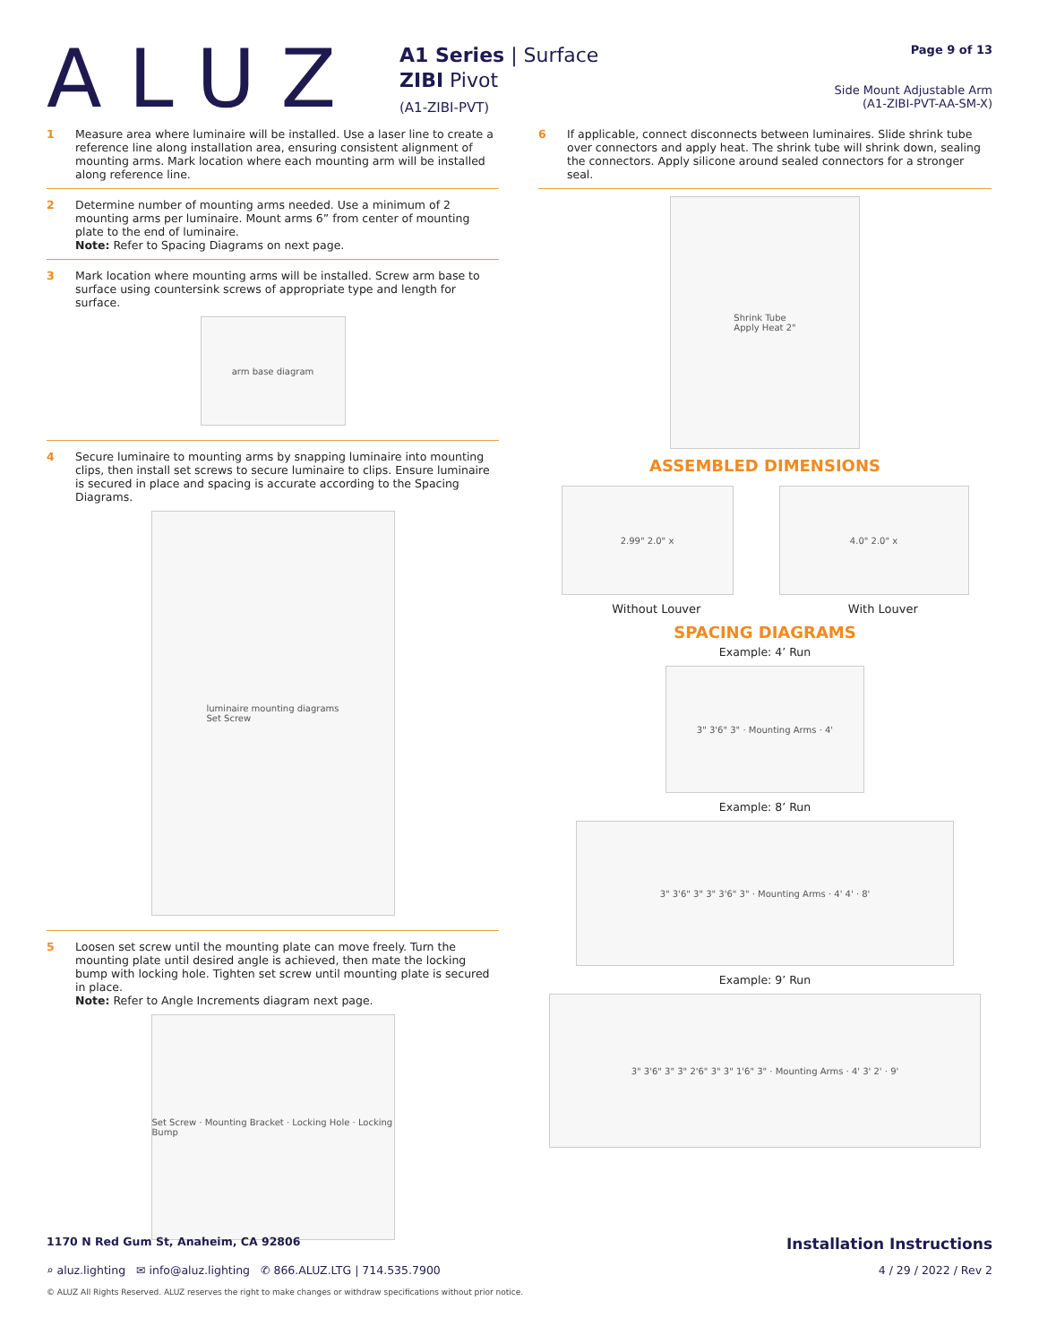ALUZ
A1 Series | Surface
ZIBI Pivot
(A1-ZIBI-PVT)
Page 9 of 13
Side Mount Adjustable Arm
(A1-ZIBI-PVT-AA-SM-X)
1 Measure area where luminaire will be installed. Use a laser line to create a reference line along installation area, ensuring consistent alignment of mounting arms. Mark location where each mounting arm will be installed along reference line.
2 Determine number of mounting arms needed. Use a minimum of 2 mounting arms per luminaire. Mount arms 6” from center of mounting plate to the end of luminaire.
Note: Refer to Spacing Diagrams on next page.
3 Mark location where mounting arms will be installed. Screw arm base to surface using countersink screws of appropriate type and length for surface.
arm base diagram
4 Secure luminaire to mounting arms by snapping luminaire into mounting clips, then install set screws to secure luminaire to clips. Ensure luminaire is secured in place and spacing is accurate according to the Spacing Diagrams.
luminaire mounting diagrams
Set Screw
5 Loosen set screw until the mounting plate can move freely. Turn the mounting plate until desired angle is achieved, then mate the locking bump with locking hole. Tighten set screw until mounting plate is secured in place.
Note: Refer to Angle Increments diagram next page.
Set Screw · Mounting Bracket · Locking Hole · Locking Bump
6 If applicable, connect disconnects between luminaires. Slide shrink tube over connectors and apply heat. The shrink tube will shrink down, sealing the connectors. Apply silicone around sealed connectors for a stronger seal.
Shrink Tube
Apply Heat 2"
ASSEMBLED DIMENSIONS
2.99" 2.0" x 4.0" 2.0" x
Without Louver With Louver
SPACING DIAGRAMS
Example: 4’ Run
3" 3'6" 3" · Mounting Arms · 4'
Example: 8’ Run
3" 3'6" 3" 3" 3'6" 3" · Mounting Arms · 4' 4' · 8'
Example: 9’ Run
3" 3'6" 3" 3" 2'6" 3" 3" 1'6" 3" · Mounting Arms · 4' 3' 2' · 9'
1170 N Red Gum St, Anaheim, CA 92806 Installation Instructions
⌕ aluz.lighting ✉ info@aluz.lighting ✆ 866.ALUZ.LTG | 714.535.7900 4 / 29 / 2022 / Rev 2
© ALUZ All Rights Reserved. ALUZ reserves the right to make changes or withdraw specifications without prior notice.